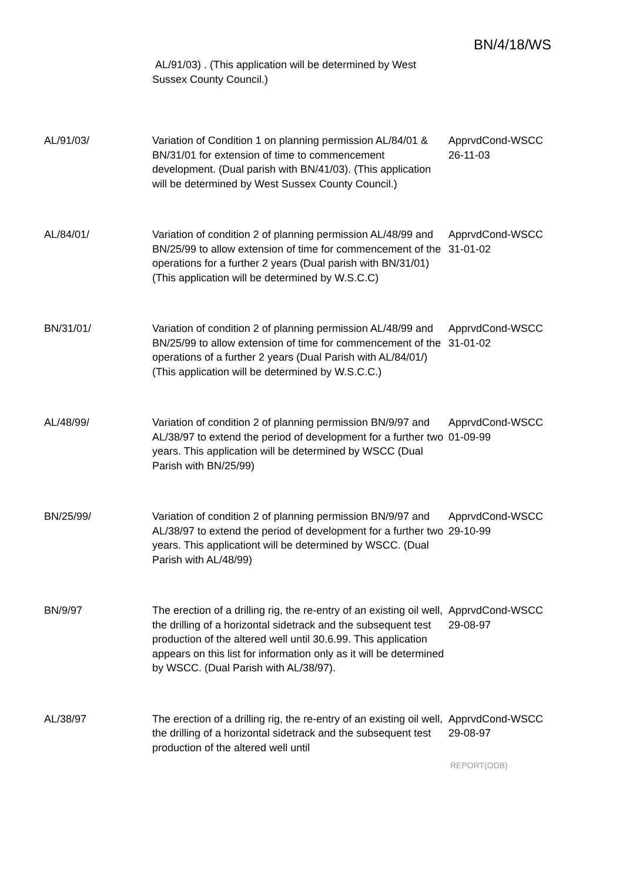BN/4/18/WS
| | AL/91/03) . (This application will be determined by West Sussex County Council.) | |
| AL/91/03/ | Variation of Condition 1 on planning permission AL/84/01 & BN/31/01 for extension of time to commencement development. (Dual parish with BN/41/03). (This application will be determined by West Sussex County Council.) | ApprvdCond-WSCC 26-11-03 |
| AL/84/01/ | Variation of condition 2 of planning permission AL/48/99 and BN/25/99 to allow extension of time for commencement of the operations for a further 2 years (Dual parish with BN/31/01) (This application will be determined by W.S.C.C) | ApprvdCond-WSCC 31-01-02 |
| BN/31/01/ | Variation of condition 2 of planning permission AL/48/99 and BN/25/99 to allow extension of time for commencement of the operations of a further 2 years (Dual Parish with AL/84/01/) (This application will be determined by W.S.C.C.) | ApprvdCond-WSCC 31-01-02 |
| AL/48/99/ | Variation of condition 2 of planning permission BN/9/97 and AL/38/97 to extend the period of development for a further two years. This application will be determined by WSCC (Dual Parish with BN/25/99) | ApprvdCond-WSCC 01-09-99 |
| BN/25/99/ | Variation of condition 2 of planning permission BN/9/97 and AL/38/97 to extend the period of development for a further two years. This applicationt will be determined by WSCC. (Dual Parish with AL/48/99) | ApprvdCond-WSCC 29-10-99 |
| BN/9/97 | The erection of a drilling rig, the re-entry of an existing oil well, the drilling of a horizontal sidetrack and the subsequent test production of the altered well until 30.6.99. This application appears on this list for information only as it will be determined by WSCC. (Dual Parish with AL/38/97). | ApprvdCond-WSCC 29-08-97 |
| AL/38/97 | The erection of a drilling rig, the re-entry of an existing oil well, the drilling of a horizontal sidetrack and the subsequent test production of the altered well until | ApprvdCond-WSCC 29-08-97 |
REPORT(ODB)